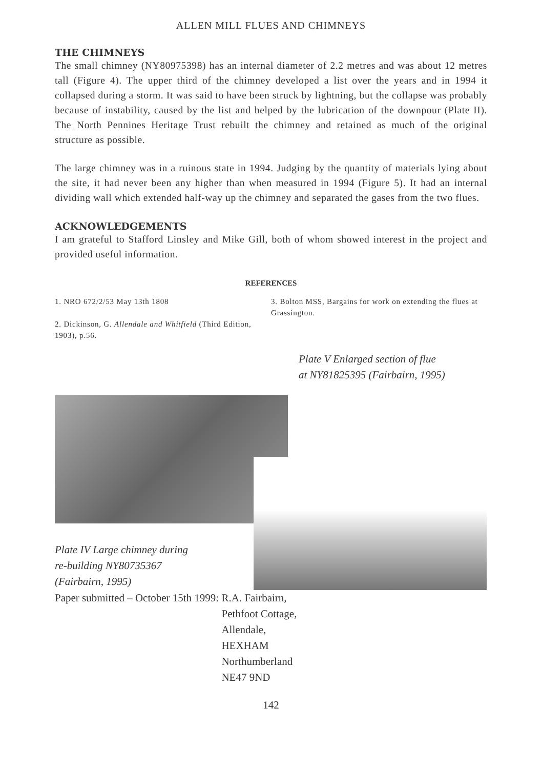ALLEN MILL FLUES AND CHIMNEYS
THE CHIMNEYS
The small chimney (NY80975398) has an internal diameter of 2.2 metres and was about 12 metres tall (Figure 4). The upper third of the chimney developed a list over the years and in 1994 it collapsed during a storm. It was said to have been struck by lightning, but the collapse was probably because of instability, caused by the list and helped by the lubrication of the downpour (Plate II). The North Pennines Heritage Trust rebuilt the chimney and retained as much of the original structure as possible.
The large chimney was in a ruinous state in 1994. Judging by the quantity of materials lying about the site, it had never been any higher than when measured in 1994 (Figure 5). It had an internal dividing wall which extended half-way up the chimney and separated the gases from the two flues.
ACKNOWLEDGEMENTS
I am grateful to Stafford Linsley and Mike Gill, both of whom showed interest in the project and provided useful information.
REFERENCES
1. NRO 672/2/53 May 13th 1808
2. Dickinson, G. Allendale and Whitfield (Third Edition, 1903), p.56.
3. Bolton MSS, Bargains for work on extending the flues at Grassington.
Plate V Enlarged section of flue
at NY81825395 (Fairbairn, 1995)
Plate IV Large chimney during
re-building NY80735367
(Fairbairn, 1995)
Paper submitted – October 15th 1999:
R.A. Fairbairn,
Pethfoot Cottage,
Allendale,
HEXHAM
Northumberland
NE47 9ND
142